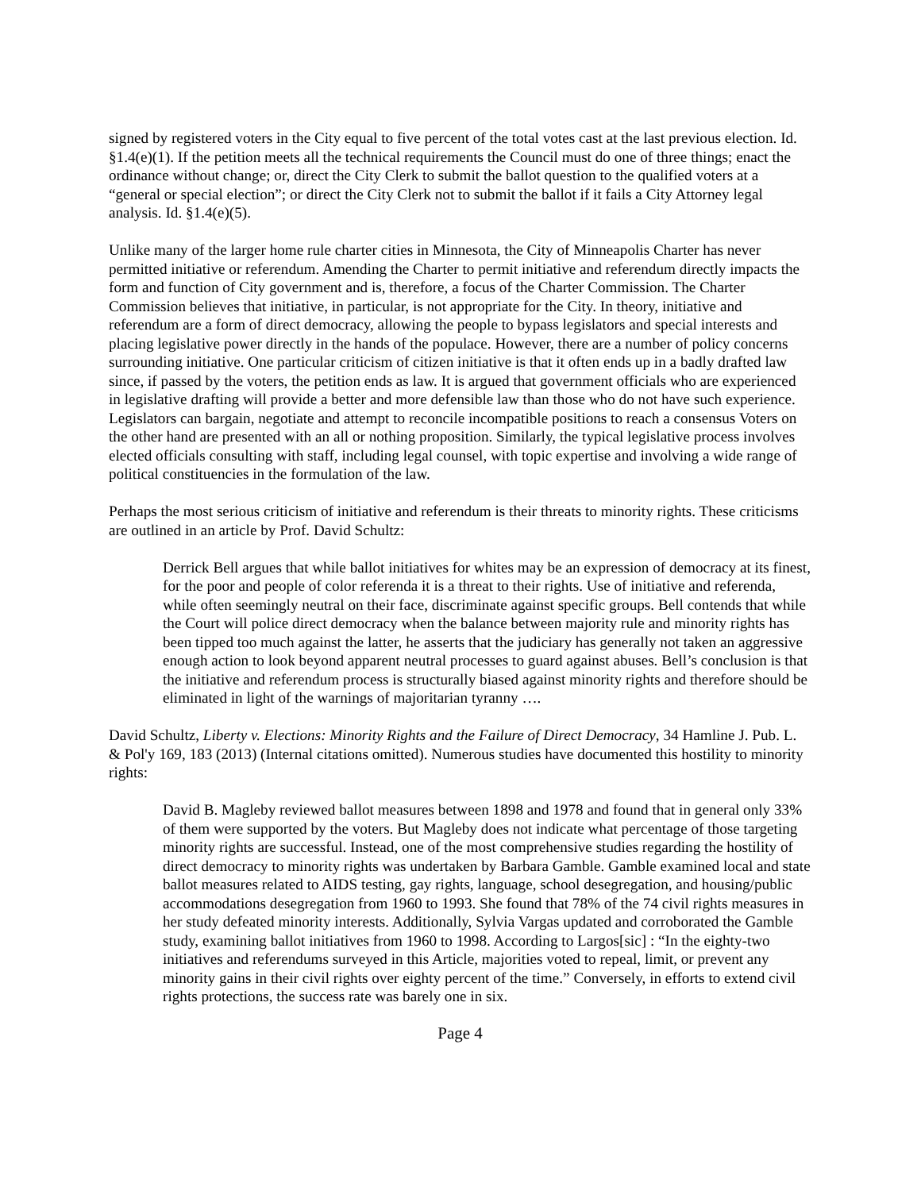signed by registered voters in the City equal to five percent of the total votes cast at the last previous election. Id. §1.4(e)(1). If the petition meets all the technical requirements the Council must do one of three things; enact the ordinance without change; or, direct the City Clerk to submit the ballot question to the qualified voters at a “general or special election”; or direct the City Clerk not to submit the ballot if it fails a City Attorney legal analysis. Id. §1.4(e)(5).
Unlike many of the larger home rule charter cities in Minnesota, the City of Minneapolis Charter has never permitted initiative or referendum. Amending the Charter to permit initiative and referendum directly impacts the form and function of City government and is, therefore, a focus of the Charter Commission. The Charter Commission believes that initiative, in particular, is not appropriate for the City. In theory, initiative and referendum are a form of direct democracy, allowing the people to bypass legislators and special interests and placing legislative power directly in the hands of the populace. However, there are a number of policy concerns surrounding initiative. One particular criticism of citizen initiative is that it often ends up in a badly drafted law since, if passed by the voters, the petition ends as law. It is argued that government officials who are experienced in legislative drafting will provide a better and more defensible law than those who do not have such experience. Legislators can bargain, negotiate and attempt to reconcile incompatible positions to reach a consensus Voters on the other hand are presented with an all or nothing proposition. Similarly, the typical legislative process involves elected officials consulting with staff, including legal counsel, with topic expertise and involving a wide range of political constituencies in the formulation of the law.
Perhaps the most serious criticism of initiative and referendum is their threats to minority rights. These criticisms are outlined in an article by Prof. David Schultz:
Derrick Bell argues that while ballot initiatives for whites may be an expression of democracy at its finest, for the poor and people of color referenda it is a threat to their rights. Use of initiative and referenda, while often seemingly neutral on their face, discriminate against specific groups. Bell contends that while the Court will police direct democracy when the balance between majority rule and minority rights has been tipped too much against the latter, he asserts that the judiciary has generally not taken an aggressive enough action to look beyond apparent neutral processes to guard against abuses. Bell’s conclusion is that the initiative and referendum process is structurally biased against minority rights and therefore should be eliminated in light of the warnings of majoritarian tyranny ….
David Schultz, Liberty v. Elections: Minority Rights and the Failure of Direct Democracy, 34 Hamline J. Pub. L. & Pol'y 169, 183 (2013) (Internal citations omitted). Numerous studies have documented this hostility to minority rights:
David B. Magleby reviewed ballot measures between 1898 and 1978 and found that in general only 33% of them were supported by the voters. But Magleby does not indicate what percentage of those targeting minority rights are successful. Instead, one of the most comprehensive studies regarding the hostility of direct democracy to minority rights was undertaken by Barbara Gamble. Gamble examined local and state ballot measures related to AIDS testing, gay rights, language, school desegregation, and housing/public accommodations desegregation from 1960 to 1993. She found that 78% of the 74 civil rights measures in her study defeated minority interests. Additionally, Sylvia Vargas updated and corroborated the Gamble study, examining ballot initiatives from 1960 to 1998. According to Largos[sic] : “In the eighty-two initiatives and referendums surveyed in this Article, majorities voted to repeal, limit, or prevent any minority gains in their civil rights over eighty percent of the time.” Conversely, in efforts to extend civil rights protections, the success rate was barely one in six.
Page 4